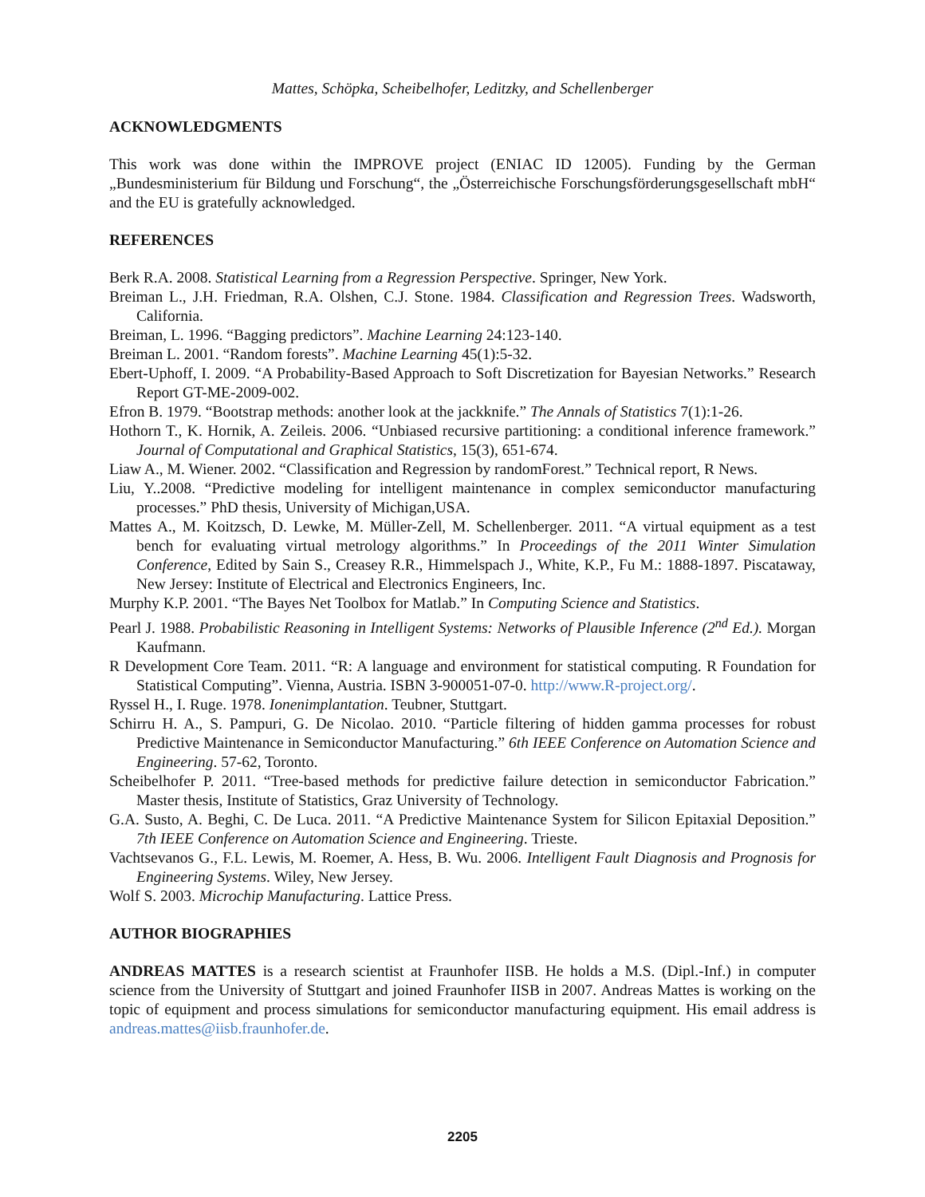Mattes, Schöpka, Scheibelhofer, Leditzky, and Schellenberger
ACKNOWLEDGMENTS
This work was done within the IMPROVE project (ENIAC ID 12005). Funding by the German „Bundesministerium für Bildung und Forschung“, the „Österreichische Forschungsförderungsgesellschaft mbH“ and the EU is gratefully acknowledged.
REFERENCES
Berk R.A. 2008. Statistical Learning from a Regression Perspective. Springer, New York.
Breiman L., J.H. Friedman, R.A. Olshen, C.J. Stone. 1984. Classification and Regression Trees. Wadsworth, California.
Breiman, L. 1996. “Bagging predictors”. Machine Learning 24:123-140.
Breiman L. 2001. “Random forests”. Machine Learning 45(1):5-32.
Ebert-Uphoff, I. 2009. “A Probability-Based Approach to Soft Discretization for Bayesian Networks.” Research Report GT-ME-2009-002.
Efron B. 1979. “Bootstrap methods: another look at the jackknife.” The Annals of Statistics 7(1):1-26.
Hothorn T., K. Hornik, A. Zeileis. 2006. “Unbiased recursive partitioning: a conditional inference framework.” Journal of Computational and Graphical Statistics, 15(3), 651-674.
Liaw A., M. Wiener. 2002. “Classification and Regression by randomForest.” Technical report, R News.
Liu, Y..2008. “Predictive modeling for intelligent maintenance in complex semiconductor manufacturing processes.” PhD thesis, University of Michigan,USA.
Mattes A., M. Koitzsch, D. Lewke, M. Müller-Zell, M. Schellenberger. 2011. “A virtual equipment as a test bench for evaluating virtual metrology algorithms.” In Proceedings of the 2011 Winter Simulation Conference, Edited by Sain S., Creasey R.R., Himmelspach J., White, K.P., Fu M.: 1888-1897. Piscataway, New Jersey: Institute of Electrical and Electronics Engineers, Inc.
Murphy K.P. 2001. “The Bayes Net Toolbox for Matlab.” In Computing Science and Statistics.
Pearl J. 1988. Probabilistic Reasoning in Intelligent Systems: Networks of Plausible Inference (2<sup>nd</sup> Ed.). Morgan Kaufmann.
R Development Core Team. 2011. “R: A language and environment for statistical computing. R Foundation for Statistical Computing”. Vienna, Austria. ISBN 3-900051-07-0. http://www.R-project.org/.
Ryssel H., I. Ruge. 1978. Ionenimplantation. Teubner, Stuttgart.
Schirru H. A., S. Pampuri, G. De Nicolao. 2010. “Particle filtering of hidden gamma processes for robust Predictive Maintenance in Semiconductor Manufacturing.” 6th IEEE Conference on Automation Science and Engineering. 57-62, Toronto.
Scheibelhofer P. 2011. “Tree-based methods for predictive failure detection in semiconductor Fabrication.” Master thesis, Institute of Statistics, Graz University of Technology.
G.A. Susto, A. Beghi, C. De Luca. 2011. “A Predictive Maintenance System for Silicon Epitaxial Deposition.” 7th IEEE Conference on Automation Science and Engineering. Trieste.
Vachtsevanos G., F.L. Lewis, M. Roemer, A. Hess, B. Wu. 2006. Intelligent Fault Diagnosis and Prognosis for Engineering Systems. Wiley, New Jersey.
Wolf S. 2003. Microchip Manufacturing. Lattice Press.
AUTHOR BIOGRAPHIES
ANDREAS MATTES is a research scientist at Fraunhofer IISB. He holds a M.S. (Dipl.-Inf.) in computer science from the University of Stuttgart and joined Fraunhofer IISB in 2007. Andreas Mattes is working on the topic of equipment and process simulations for semiconductor manufacturing equipment. His email address is andreas.mattes@iisb.fraunhofer.de.
2205